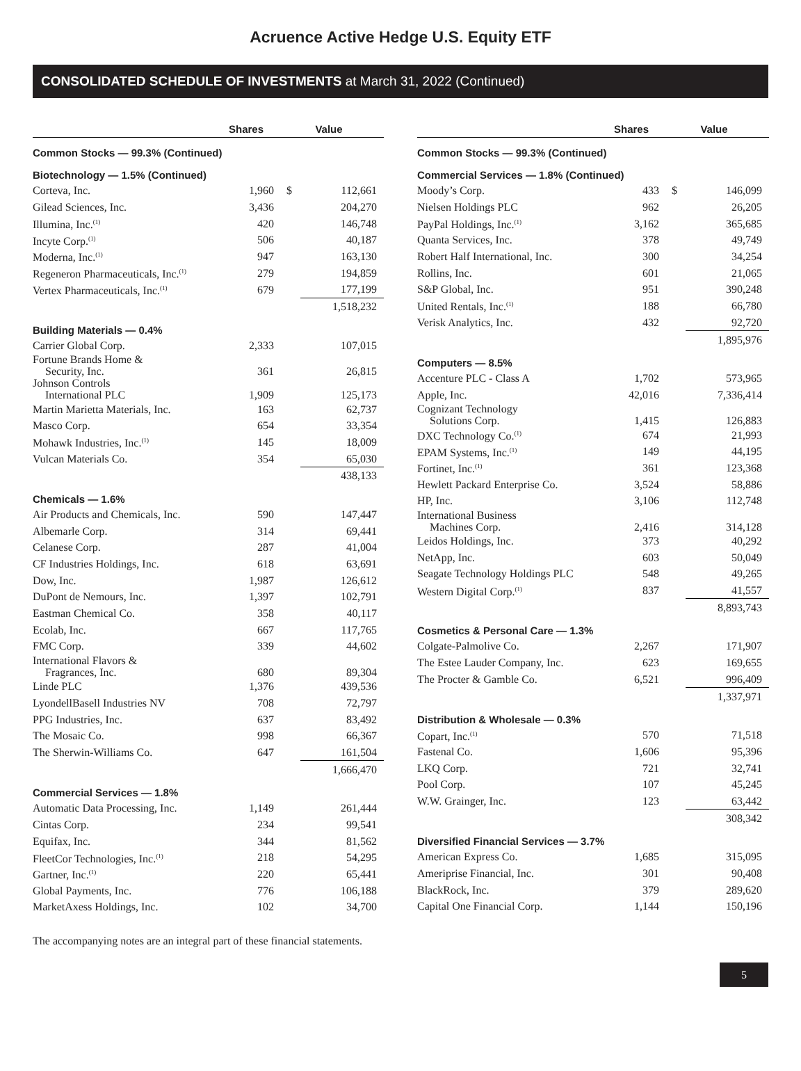Acruence Active Hedge U.S. Equity ETF
CONSOLIDATED SCHEDULE OF INVESTMENTS at March 31, 2022 (Continued)
| | Shares | Value | |
| --- | --- | --- | --- |
| Common Stocks — 99.3% (Continued) | | | |
| Biotechnology — 1.5% (Continued) | | | |
| Corteva, Inc. | 1,960 | $ | 112,661 |
| Gilead Sciences, Inc. | 3,436 | | 204,270 |
| Illumina, Inc.<sup>(1)</sup> | 420 | | 146,748 |
| Incyte Corp.<sup>(1)</sup> | 506 | | 40,187 |
| Moderna, Inc.<sup>(1)</sup> | 947 | | 163,130 |
| Regeneron Pharmaceuticals, Inc.<sup>(1)</sup> | 279 | | 194,859 |
| Vertex Pharmaceuticals, Inc.<sup>(1)</sup> | 679 | | 177,199 |
| | | | 1,518,232 |
| Building Materials — 0.4% | | | |
| Carrier Global Corp. | 2,333 | | 107,015 |
| Fortune Brands Home & Security, Inc. | 361 | | 26,815 |
| Johnson Controls International PLC | 1,909 | | 125,173 |
| Martin Marietta Materials, Inc. | 163 | | 62,737 |
| Masco Corp. | 654 | | 33,354 |
| Mohawk Industries, Inc.<sup>(1)</sup> | 145 | | 18,009 |
| Vulcan Materials Co. | 354 | | 65,030 |
| | | | 438,133 |
| Chemicals — 1.6% | | | |
| Air Products and Chemicals, Inc. | 590 | | 147,447 |
| Albemarle Corp. | 314 | | 69,441 |
| Celanese Corp. | 287 | | 41,004 |
| CF Industries Holdings, Inc. | 618 | | 63,691 |
| Dow, Inc. | 1,987 | | 126,612 |
| DuPont de Nemours, Inc. | 1,397 | | 102,791 |
| Eastman Chemical Co. | 358 | | 40,117 |
| Ecolab, Inc. | 667 | | 117,765 |
| FMC Corp. | 339 | | 44,602 |
| International Flavors & Fragrances, Inc. | 680 | | 89,304 |
| Linde PLC | 1,376 | | 439,536 |
| LyondellBasell Industries NV | 708 | | 72,797 |
| PPG Industries, Inc. | 637 | | 83,492 |
| The Mosaic Co. | 998 | | 66,367 |
| The Sherwin-Williams Co. | 647 | | 161,504 |
| | | | 1,666,470 |
| Commercial Services — 1.8% | | | |
| Automatic Data Processing, Inc. | 1,149 | | 261,444 |
| Cintas Corp. | 234 | | 99,541 |
| Equifax, Inc. | 344 | | 81,562 |
| FleetCor Technologies, Inc.<sup>(1)</sup> | 218 | | 54,295 |
| Gartner, Inc.<sup>(1)</sup> | 220 | | 65,441 |
| Global Payments, Inc. | 776 | | 106,188 |
| MarketAxess Holdings, Inc. | 102 | | 34,700 |
| | Shares | Value | |
| --- | --- | --- | --- |
| Common Stocks — 99.3% (Continued) | | | |
| Commercial Services — 1.8% (Continued) | | | |
| Moody’s Corp. | 433 | $ | 146,099 |
| Nielsen Holdings PLC | 962 | | 26,205 |
| PayPal Holdings, Inc.<sup>(1)</sup> | 3,162 | | 365,685 |
| Quanta Services, Inc. | 378 | | 49,749 |
| Robert Half International, Inc. | 300 | | 34,254 |
| Rollins, Inc. | 601 | | 21,065 |
| S&P Global, Inc. | 951 | | 390,248 |
| United Rentals, Inc.<sup>(1)</sup> | 188 | | 66,780 |
| Verisk Analytics, Inc. | 432 | | 92,720 |
| | | | 1,895,976 |
| Computers — 8.5% | | | |
| Accenture PLC - Class A | 1,702 | | 573,965 |
| Apple, Inc. | 42,016 | | 7,336,414 |
| Cognizant Technology Solutions Corp. | 1,415 | | 126,883 |
| DXC Technology Co.<sup>(1)</sup> | 674 | | 21,993 |
| EPAM Systems, Inc.<sup>(1)</sup> | 149 | | 44,195 |
| Fortinet, Inc.<sup>(1)</sup> | 361 | | 123,368 |
| Hewlett Packard Enterprise Co. | 3,524 | | 58,886 |
| HP, Inc. | 3,106 | | 112,748 |
| International Business Machines Corp. | 2,416 | | 314,128 |
| Leidos Holdings, Inc. | 373 | | 40,292 |
| NetApp, Inc. | 603 | | 50,049 |
| Seagate Technology Holdings PLC | 548 | | 49,265 |
| Western Digital Corp.<sup>(1)</sup> | 837 | | 41,557 |
| | | | 8,893,743 |
| Cosmetics & Personal Care — 1.3% | | | |
| Colgate-Palmolive Co. | 2,267 | | 171,907 |
| The Estee Lauder Company, Inc. | 623 | | 169,655 |
| The Procter & Gamble Co. | 6,521 | | 996,409 |
| | | | 1,337,971 |
| Distribution & Wholesale — 0.3% | | | |
| Copart, Inc.<sup>(1)</sup> | 570 | | 71,518 |
| Fastenal Co. | 1,606 | | 95,396 |
| LKQ Corp. | 721 | | 32,741 |
| Pool Corp. | 107 | | 45,245 |
| W.W. Grainger, Inc. | 123 | | 63,442 |
| | | | 308,342 |
| Diversified Financial Services — 3.7% | | | |
| American Express Co. | 1,685 | | 315,095 |
| Ameriprise Financial, Inc. | 301 | | 90,408 |
| BlackRock, Inc. | 379 | | 289,620 |
| Capital One Financial Corp. | 1,144 | | 150,196 |
The accompanying notes are an integral part of these financial statements.
5